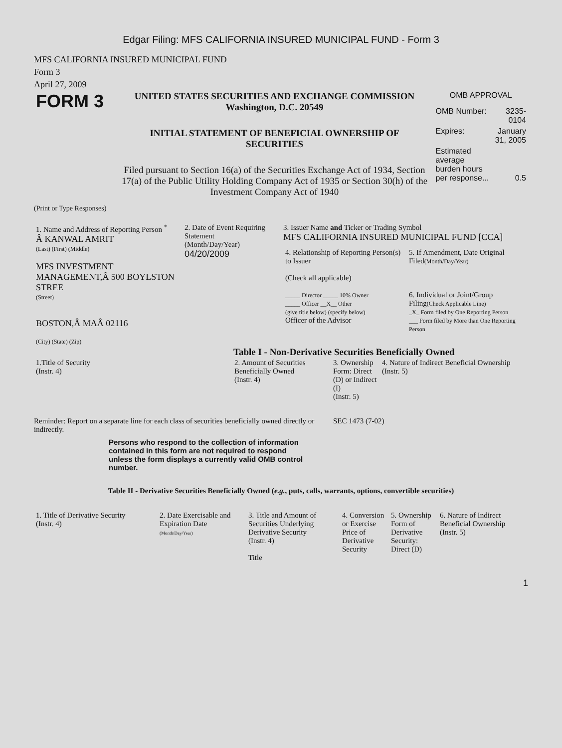Edgar Filing: MFS CALIFORNIA INSURED MUNICIPAL FUND - Form 3
MFS CALIFORNIA INSURED MUNICIPAL FUND
Form 3
April 27, 2009
FORM 3
UNITED STATES SECURITIES AND EXCHANGE COMMISSION
Washington, D.C. 20549
INITIAL STATEMENT OF BENEFICIAL OWNERSHIP OF SECURITIES
Filed pursuant to Section 16(a) of the Securities Exchange Act of 1934, Section 17(a) of the Public Utility Holding Company Act of 1935 or Section 30(h) of the Investment Company Act of 1940
OMB APPROVAL
| OMB Number: | 3235-0104 |
| Expires: | January 31, 2005 |
| Estimated average burden hours per response... | 0.5 |
(Print or Type Responses)
| 1. Name and Address of Reporting Person <sup>*</sup> Â KANWAL AMRIT (Last) (First) (Middle) MFS INVESTMENT MANAGEMENT,Â 500 BOYLSTON STREE (Street) BOSTON,Â MAÂ 02116 (City) (State) (Zip) | 2. Date of Event Requiring Statement (Month/Day/Year) 04/20/2009 | 3. Issuer Name and Ticker or Trading Symbol MFS CALIFORNIA INSURED MUNICIPAL FUND [CCA] / 4. Relationship of Reporting Person(s) to Issuer (Check all applicable) _____ Director _____ 10% Owner _____ Officer __X__ Other (give title below) (specify below) Officer of the Advisor / 5. If Amendment, Date Original Filed (Month/Day/Year) 6. Individual or Joint/Group Filing (Check Applicable Line) _X_ Form filed by One Reporting Person ___ Form filed by More than One Reporting Person / |
Table I - Non-Derivative Securities Beneficially Owned
| 1.Title of Security (Instr. 4) | 2. Amount of Securities Beneficially Owned (Instr. 4) | 3. Ownership Form: Direct (D) or Indirect (I) (Instr. 5) | 4. Nature of Indirect Beneficial Ownership (Instr. 5) |
| --- | --- | --- | --- |
Reminder: Report on a separate line for each class of securities beneficially owned directly or indirectly.
SEC 1473 (7-02)
Persons who respond to the collection of information contained in this form are not required to respond unless the form displays a currently valid OMB control number.
Table II - Derivative Securities Beneficially Owned (e.g., puts, calls, warrants, options, convertible securities)
| 1. Title of Derivative Security (Instr. 4) | 2. Date Exercisable and Expiration Date (Month/Day/Year) | 3. Title and Amount of Securities Underlying Derivative Security (Instr. 4) Title | 4. Conversion or Exercise Price of Derivative Security | 5. Ownership Form of Derivative Security: Direct (D) | 6. Nature of Indirect Beneficial Ownership (Instr. 5) |
| --- | --- | --- | --- | --- | --- |
1